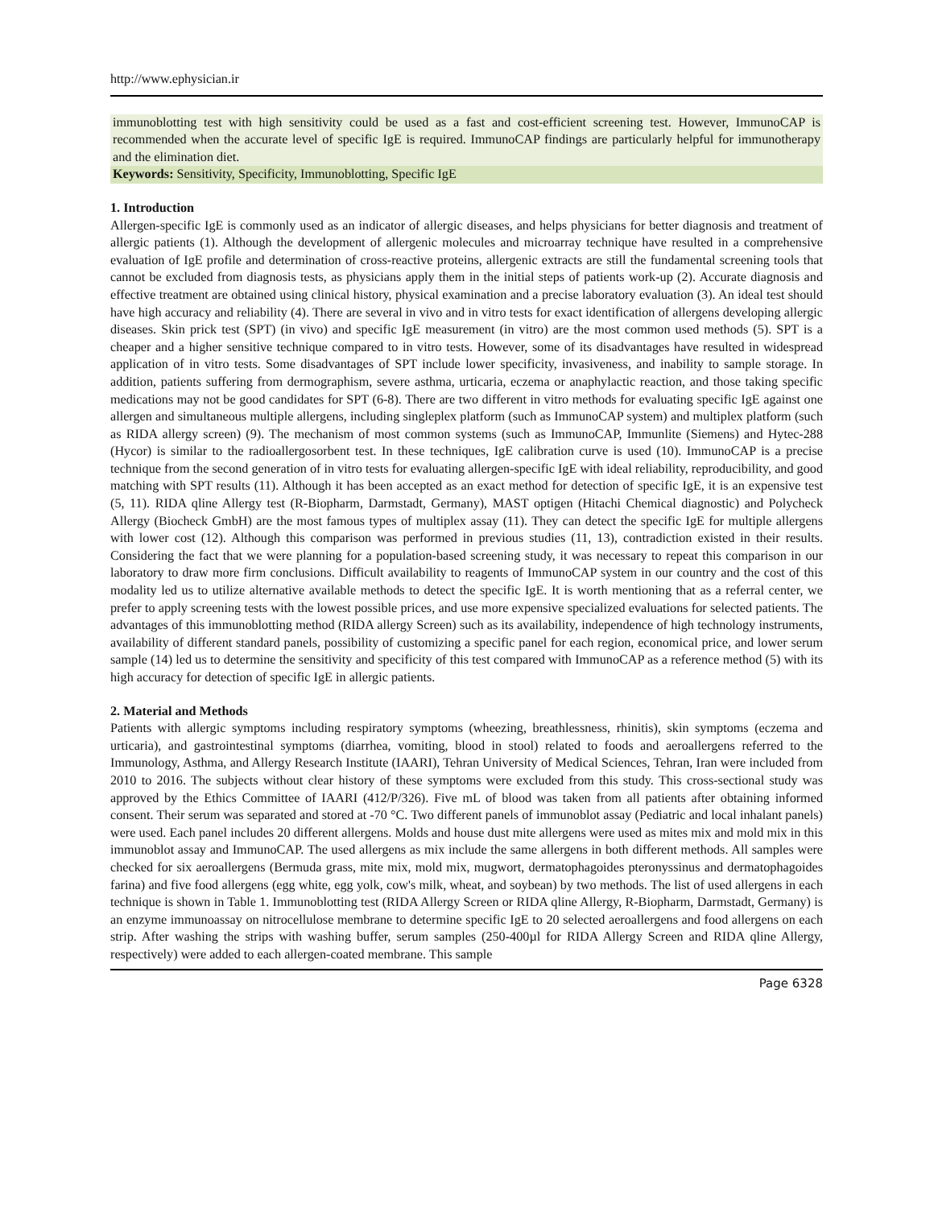http://www.ephysician.ir
immunoblotting test with high sensitivity could be used as a fast and cost-efficient screening test. However, ImmunoCAP is recommended when the accurate level of specific IgE is required. ImmunoCAP findings are particularly helpful for immunotherapy and the elimination diet.
Keywords: Sensitivity, Specificity, Immunoblotting, Specific IgE
1. Introduction
Allergen-specific IgE is commonly used as an indicator of allergic diseases, and helps physicians for better diagnosis and treatment of allergic patients (1). Although the development of allergenic molecules and microarray technique have resulted in a comprehensive evaluation of IgE profile and determination of cross-reactive proteins, allergenic extracts are still the fundamental screening tools that cannot be excluded from diagnosis tests, as physicians apply them in the initial steps of patients work-up (2). Accurate diagnosis and effective treatment are obtained using clinical history, physical examination and a precise laboratory evaluation (3). An ideal test should have high accuracy and reliability (4). There are several in vivo and in vitro tests for exact identification of allergens developing allergic diseases. Skin prick test (SPT) (in vivo) and specific IgE measurement (in vitro) are the most common used methods (5). SPT is a cheaper and a higher sensitive technique compared to in vitro tests. However, some of its disadvantages have resulted in widespread application of in vitro tests. Some disadvantages of SPT include lower specificity, invasiveness, and inability to sample storage. In addition, patients suffering from dermographism, severe asthma, urticaria, eczema or anaphylactic reaction, and those taking specific medications may not be good candidates for SPT (6-8). There are two different in vitro methods for evaluating specific IgE against one allergen and simultaneous multiple allergens, including singleplex platform (such as ImmunoCAP system) and multiplex platform (such as RIDA allergy screen) (9). The mechanism of most common systems (such as ImmunoCAP, Immunlite (Siemens) and Hytec-288 (Hycor) is similar to the radioallergosorbent test. In these techniques, IgE calibration curve is used (10). ImmunoCAP is a precise technique from the second generation of in vitro tests for evaluating allergen-specific IgE with ideal reliability, reproducibility, and good matching with SPT results (11). Although it has been accepted as an exact method for detection of specific IgE, it is an expensive test (5, 11). RIDA qline Allergy test (R-Biopharm, Darmstadt, Germany), MAST optigen (Hitachi Chemical diagnostic) and Polycheck Allergy (Biocheck GmbH) are the most famous types of multiplex assay (11). They can detect the specific IgE for multiple allergens with lower cost (12). Although this comparison was performed in previous studies (11, 13), contradiction existed in their results. Considering the fact that we were planning for a population-based screening study, it was necessary to repeat this comparison in our laboratory to draw more firm conclusions. Difficult availability to reagents of ImmunoCAP system in our country and the cost of this modality led us to utilize alternative available methods to detect the specific IgE. It is worth mentioning that as a referral center, we prefer to apply screening tests with the lowest possible prices, and use more expensive specialized evaluations for selected patients. The advantages of this immunoblotting method (RIDA allergy Screen) such as its availability, independence of high technology instruments, availability of different standard panels, possibility of customizing a specific panel for each region, economical price, and lower serum sample (14) led us to determine the sensitivity and specificity of this test compared with ImmunoCAP as a reference method (5) with its high accuracy for detection of specific IgE in allergic patients.
2. Material and Methods
Patients with allergic symptoms including respiratory symptoms (wheezing, breathlessness, rhinitis), skin symptoms (eczema and urticaria), and gastrointestinal symptoms (diarrhea, vomiting, blood in stool) related to foods and aeroallergens referred to the Immunology, Asthma, and Allergy Research Institute (IAARI), Tehran University of Medical Sciences, Tehran, Iran were included from 2010 to 2016. The subjects without clear history of these symptoms were excluded from this study. This cross-sectional study was approved by the Ethics Committee of IAARI (412/P/326). Five mL of blood was taken from all patients after obtaining informed consent. Their serum was separated and stored at -70 °C. Two different panels of immunoblot assay (Pediatric and local inhalant panels) were used. Each panel includes 20 different allergens. Molds and house dust mite allergens were used as mites mix and mold mix in this immunoblot assay and ImmunoCAP. The used allergens as mix include the same allergens in both different methods. All samples were checked for six aeroallergens (Bermuda grass, mite mix, mold mix, mugwort, dermatophagoides pteronyssinus and dermatophagoides farina) and five food allergens (egg white, egg yolk, cow's milk, wheat, and soybean) by two methods. The list of used allergens in each technique is shown in Table 1. Immunoblotting test (RIDA Allergy Screen or RIDA qline Allergy, R-Biopharm, Darmstadt, Germany) is an enzyme immunoassay on nitrocellulose membrane to determine specific IgE to 20 selected aeroallergens and food allergens on each strip. After washing the strips with washing buffer, serum samples (250-400µl for RIDA Allergy Screen and RIDA qline Allergy, respectively) were added to each allergen-coated membrane. This sample
Page 6328